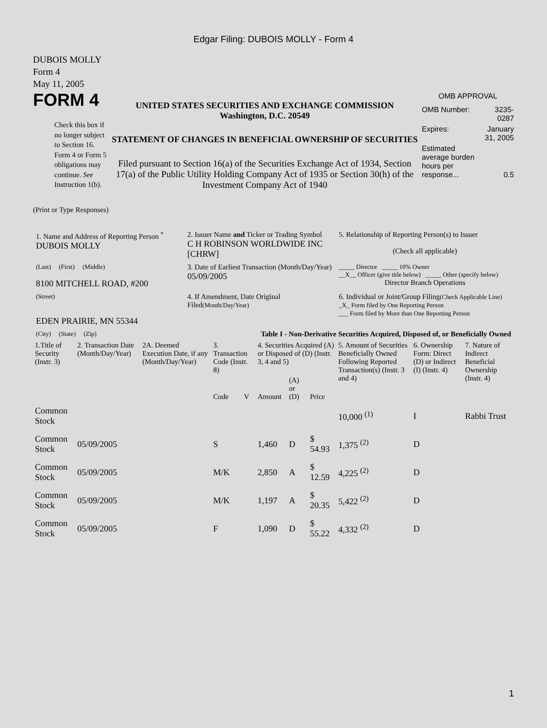Edgar Filing: DUBOIS MOLLY - Form 4
DUBOIS MOLLY
Form 4
May 11, 2005
FORM 4
Check this box if no longer subject to Section 16. Form 4 or Form 5 obligations may continue. See Instruction 1(b).
UNITED STATES SECURITIES AND EXCHANGE COMMISSION
Washington, D.C. 20549
STATEMENT OF CHANGES IN BENEFICIAL OWNERSHIP OF SECURITIES
Filed pursuant to Section 16(a) of the Securities Exchange Act of 1934, Section 17(a) of the Public Utility Holding Company Act of 1935 or Section 30(h) of the Investment Company Act of 1940
OMB APPROVAL
| OMB Number: | 3235-0287 |
| Expires: | January 31, 2005 |
| Estimated average burden hours per response... | 0.5 |
(Print or Type Responses)
| 1. Name and Address of Reporting Person <sup>*</sup> DUBOIS MOLLY | 2. Issuer Name and Ticker or Trading Symbol C H ROBINSON WORLDWIDE INC [CHRW] | 5. Relationship of Reporting Person(s) to Issuer (Check all applicable) |
| (Last) (First) (Middle) 8100 MITCHELL ROAD, #200 | 3. Date of Earliest Transaction (Month/Day/Year) 05/09/2005 | _____ Director _____ 10% Owner __X__ Officer (give title below) _____ Other (specify below) Director Branch Operations |
| (Street) EDEN PRAIRIE, MN 55344 | 4. If Amendment, Date Original Filed (Month/Day/Year) | 6. Individual or Joint/Group Filing (Check Applicable Line) _X_ Form filed by One Reporting Person ___ Form filed by More than One Reporting Person |
| (City) (State) (Zip) | Table I - Non-Derivative Securities Acquired, Disposed of, or Beneficially Owned | |
| 1.Title of Security (Instr. 3) | 2. Transaction Date (Month/Day/Year) | 2A. Deemed Execution Date, if any (Month/Day/Year) | 3. Transaction Code (Instr. 8) | | 4. Securities Acquired (A) or Disposed of (D) (Instr. 3, 4 and 5) | | | 5. Amount of Securities Beneficially Owned Following Reported Transaction(s) (Instr. 3 and 4) | 6. Ownership Form: Direct (D) or Indirect (I) (Instr. 4) | 7. Nature of Indirect Beneficial Ownership (Instr. 4) |
| --- | --- | --- | --- | --- | --- | --- | --- | --- | --- | --- |
| | | | Code | V | Amount | (A) or (D) | Price | | | |
| Common Stock | | | | | | | | 10,000 <sup>(1)</sup> | I | Rabbi Trust |
| Common Stock | 05/09/2005 | | S | | 1,460 | D | $ 54.93 | 1,375 <sup>(2)</sup> | D | |
| Common Stock | 05/09/2005 | | M/K | | 2,850 | A | $ 12.59 | 4,225 <sup>(2)</sup> | D | |
| Common Stock | 05/09/2005 | | M/K | | 1,197 | A | $ 20.35 | 5,422 <sup>(2)</sup> | D | |
| Common Stock | 05/09/2005 | | F | | 1,090 | D | $ 55.22 | 4,332 <sup>(2)</sup> | D | |
1